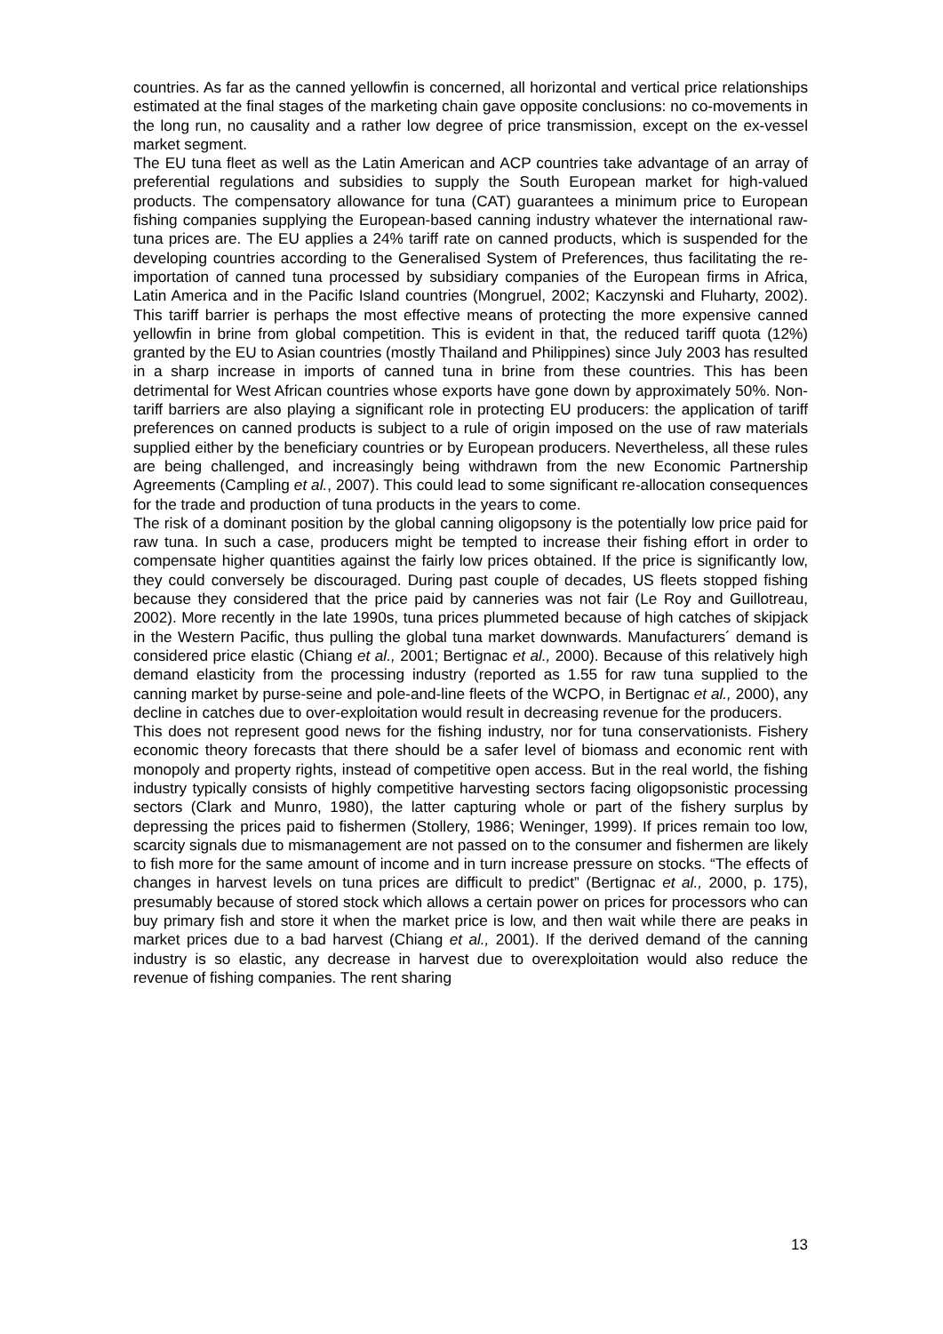countries. As far as the canned yellowfin is concerned, all horizontal and vertical price relationships estimated at the final stages of the marketing chain gave opposite conclusions: no co-movements in the long run, no causality and a rather low degree of price transmission, except on the ex-vessel market segment.
The EU tuna fleet as well as the Latin American and ACP countries take advantage of an array of preferential regulations and subsidies to supply the South European market for high-valued products. The compensatory allowance for tuna (CAT) guarantees a minimum price to European fishing companies supplying the European-based canning industry whatever the international raw-tuna prices are. The EU applies a 24% tariff rate on canned products, which is suspended for the developing countries according to the Generalised System of Preferences, thus facilitating the re-importation of canned tuna processed by subsidiary companies of the European firms in Africa, Latin America and in the Pacific Island countries (Mongruel, 2002; Kaczynski and Fluharty, 2002). This tariff barrier is perhaps the most effective means of protecting the more expensive canned yellowfin in brine from global competition. This is evident in that, the reduced tariff quota (12%) granted by the EU to Asian countries (mostly Thailand and Philippines) since July 2003 has resulted in a sharp increase in imports of canned tuna in brine from these countries. This has been detrimental for West African countries whose exports have gone down by approximately 50%. Non-tariff barriers are also playing a significant role in protecting EU producers: the application of tariff preferences on canned products is subject to a rule of origin imposed on the use of raw materials supplied either by the beneficiary countries or by European producers. Nevertheless, all these rules are being challenged, and increasingly being withdrawn from the new Economic Partnership Agreements (Campling et al., 2007). This could lead to some significant re-allocation consequences for the trade and production of tuna products in the years to come.
The risk of a dominant position by the global canning oligopsony is the potentially low price paid for raw tuna. In such a case, producers might be tempted to increase their fishing effort in order to compensate higher quantities against the fairly low prices obtained. If the price is significantly low, they could conversely be discouraged. During past couple of decades, US fleets stopped fishing because they considered that the price paid by canneries was not fair (Le Roy and Guillotreau, 2002). More recently in the late 1990s, tuna prices plummeted because of high catches of skipjack in the Western Pacific, thus pulling the global tuna market downwards. Manufacturers´ demand is considered price elastic (Chiang et al., 2001; Bertignac et al., 2000). Because of this relatively high demand elasticity from the processing industry (reported as 1.55 for raw tuna supplied to the canning market by purse-seine and pole-and-line fleets of the WCPO, in Bertignac et al., 2000), any decline in catches due to over-exploitation would result in decreasing revenue for the producers.
This does not represent good news for the fishing industry, nor for tuna conservationists. Fishery economic theory forecasts that there should be a safer level of biomass and economic rent with monopoly and property rights, instead of competitive open access. But in the real world, the fishing industry typically consists of highly competitive harvesting sectors facing oligopsonistic processing sectors (Clark and Munro, 1980), the latter capturing whole or part of the fishery surplus by depressing the prices paid to fishermen (Stollery, 1986; Weninger, 1999). If prices remain too low, scarcity signals due to mismanagement are not passed on to the consumer and fishermen are likely to fish more for the same amount of income and in turn increase pressure on stocks. “The effects of changes in harvest levels on tuna prices are difficult to predict” (Bertignac et al., 2000, p. 175), presumably because of stored stock which allows a certain power on prices for processors who can buy primary fish and store it when the market price is low, and then wait while there are peaks in market prices due to a bad harvest (Chiang et al., 2001). If the derived demand of the canning industry is so elastic, any decrease in harvest due to overexploitation would also reduce the revenue of fishing companies. The rent sharing
13